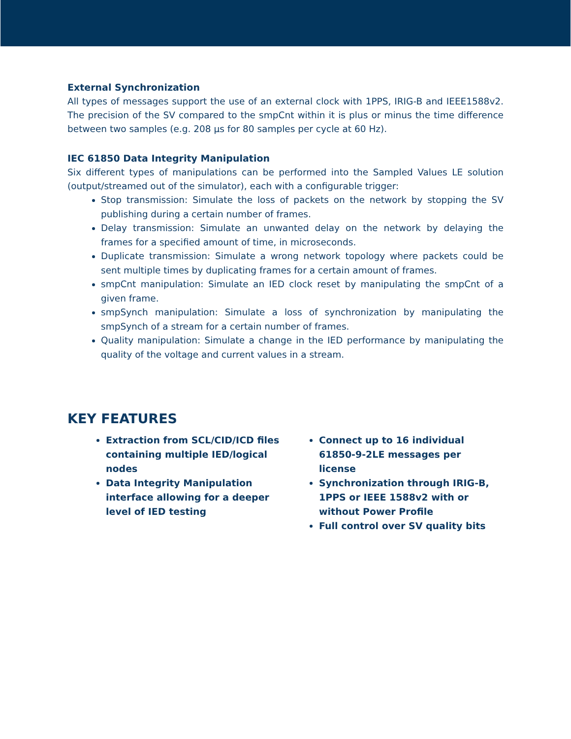External Synchronization
All types of messages support the use of an external clock with 1PPS, IRIG-B and IEEE1588v2. The precision of the SV compared to the smpCnt within it is plus or minus the time difference between two samples (e.g. 208 µs for 80 samples per cycle at 60 Hz).
IEC 61850 Data Integrity Manipulation
Six different types of manipulations can be performed into the Sampled Values LE solution (output/streamed out of the simulator), each with a configurable trigger:
Stop transmission: Simulate the loss of packets on the network by stopping the SV publishing during a certain number of frames.
Delay transmission: Simulate an unwanted delay on the network by delaying the frames for a specified amount of time, in microseconds.
Duplicate transmission: Simulate a wrong network topology where packets could be sent multiple times by duplicating frames for a certain amount of frames.
smpCnt manipulation: Simulate an IED clock reset by manipulating the smpCnt of a given frame.
smpSynch manipulation: Simulate a loss of synchronization by manipulating the smpSynch of a stream for a certain number of frames.
Quality manipulation: Simulate a change in the IED performance by manipulating the quality of the voltage and current values in a stream.
KEY FEATURES
Extraction from SCL/CID/ICD files containing multiple IED/logical nodes
Data Integrity Manipulation interface allowing for a deeper level of IED testing
Connect up to 16 individual 61850-9-2LE messages per license
Synchronization through IRIG-B, 1PPS or IEEE 1588v2 with or without Power Profile
Full control over SV quality bits